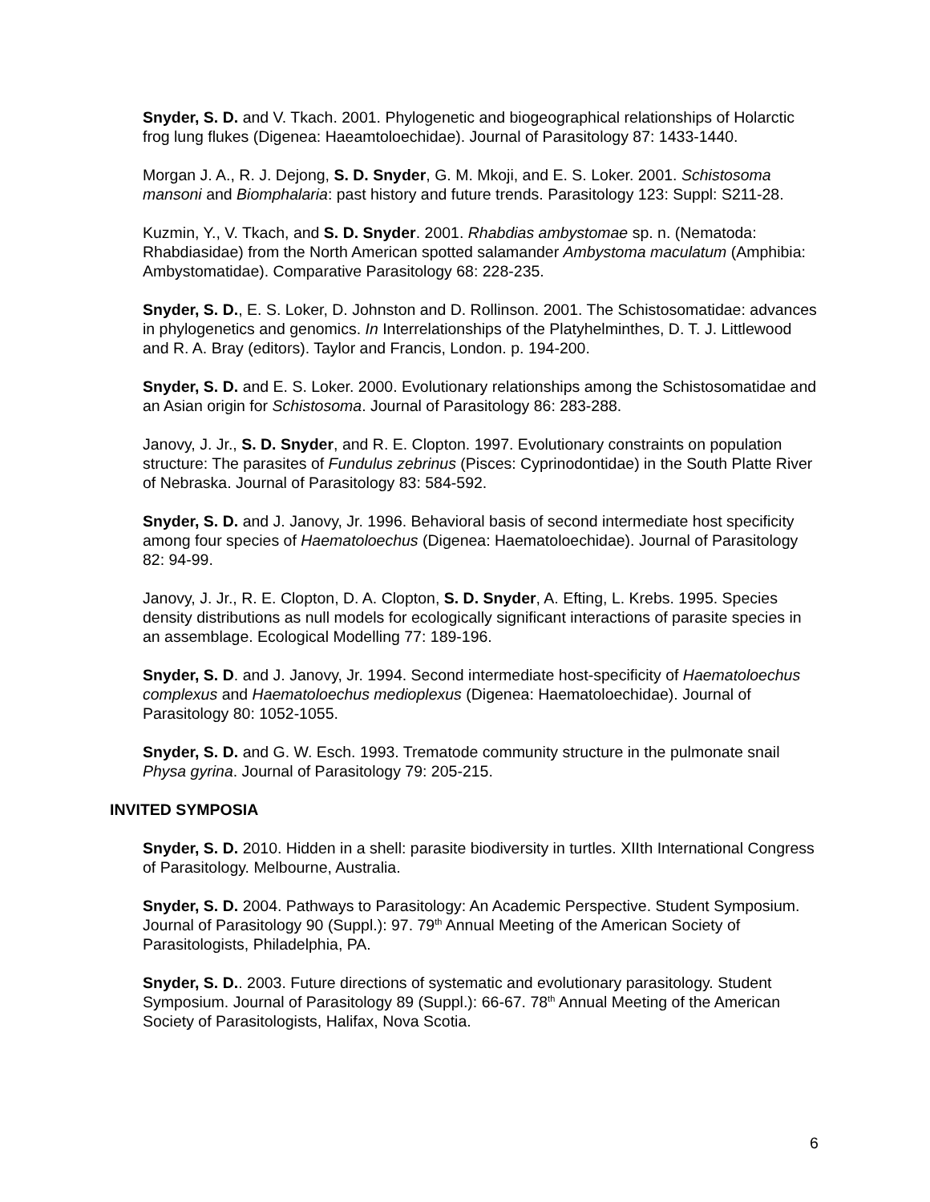Snyder, S. D. and V. Tkach. 2001. Phylogenetic and biogeographical relationships of Holarctic frog lung flukes (Digenea: Haeamtoloechidae). Journal of Parasitology 87: 1433-1440.
Morgan J. A., R. J. Dejong, S. D. Snyder, G. M. Mkoji, and E. S. Loker. 2001. Schistosoma mansoni and Biomphalaria: past history and future trends. Parasitology 123: Suppl: S211-28.
Kuzmin, Y., V. Tkach, and S. D. Snyder. 2001. Rhabdias ambystomae sp. n. (Nematoda: Rhabdiasidae) from the North American spotted salamander Ambystoma maculatum (Amphibia: Ambystomatidae). Comparative Parasitology 68: 228-235.
Snyder, S. D., E. S. Loker, D. Johnston and D. Rollinson. 2001. The Schistosomatidae: advances in phylogenetics and genomics. In Interrelationships of the Platyhelminthes, D. T. J. Littlewood and R. A. Bray (editors). Taylor and Francis, London. p. 194-200.
Snyder, S. D. and E. S. Loker. 2000. Evolutionary relationships among the Schistosomatidae and an Asian origin for Schistosoma. Journal of Parasitology 86: 283-288.
Janovy, J. Jr., S. D. Snyder, and R. E. Clopton. 1997. Evolutionary constraints on population structure: The parasites of Fundulus zebrinus (Pisces: Cyprinodontidae) in the South Platte River of Nebraska. Journal of Parasitology 83: 584-592.
Snyder, S. D. and J. Janovy, Jr. 1996. Behavioral basis of second intermediate host specificity among four species of Haematoloechus (Digenea: Haematoloechidae). Journal of Parasitology 82: 94-99.
Janovy, J. Jr., R. E. Clopton, D. A. Clopton, S. D. Snyder, A. Efting, L. Krebs. 1995. Species density distributions as null models for ecologically significant interactions of parasite species in an assemblage. Ecological Modelling 77: 189-196.
Snyder, S. D. and J. Janovy, Jr. 1994. Second intermediate host-specificity of Haematoloechus complexus and Haematoloechus medioplexus (Digenea: Haematoloechidae). Journal of Parasitology 80: 1052-1055.
Snyder, S. D. and G. W. Esch. 1993. Trematode community structure in the pulmonate snail Physa gyrina. Journal of Parasitology 79: 205-215.
INVITED SYMPOSIA
Snyder, S. D. 2010. Hidden in a shell: parasite biodiversity in turtles. XIIth International Congress of Parasitology. Melbourne, Australia.
Snyder, S. D. 2004. Pathways to Parasitology: An Academic Perspective. Student Symposium. Journal of Parasitology 90 (Suppl.): 97. 79<sup>th</sup> Annual Meeting of the American Society of Parasitologists, Philadelphia, PA.
Snyder, S. D.. 2003. Future directions of systematic and evolutionary parasitology. Student Symposium. Journal of Parasitology 89 (Suppl.): 66-67. 78<sup>th</sup> Annual Meeting of the American Society of Parasitologists, Halifax, Nova Scotia.
6